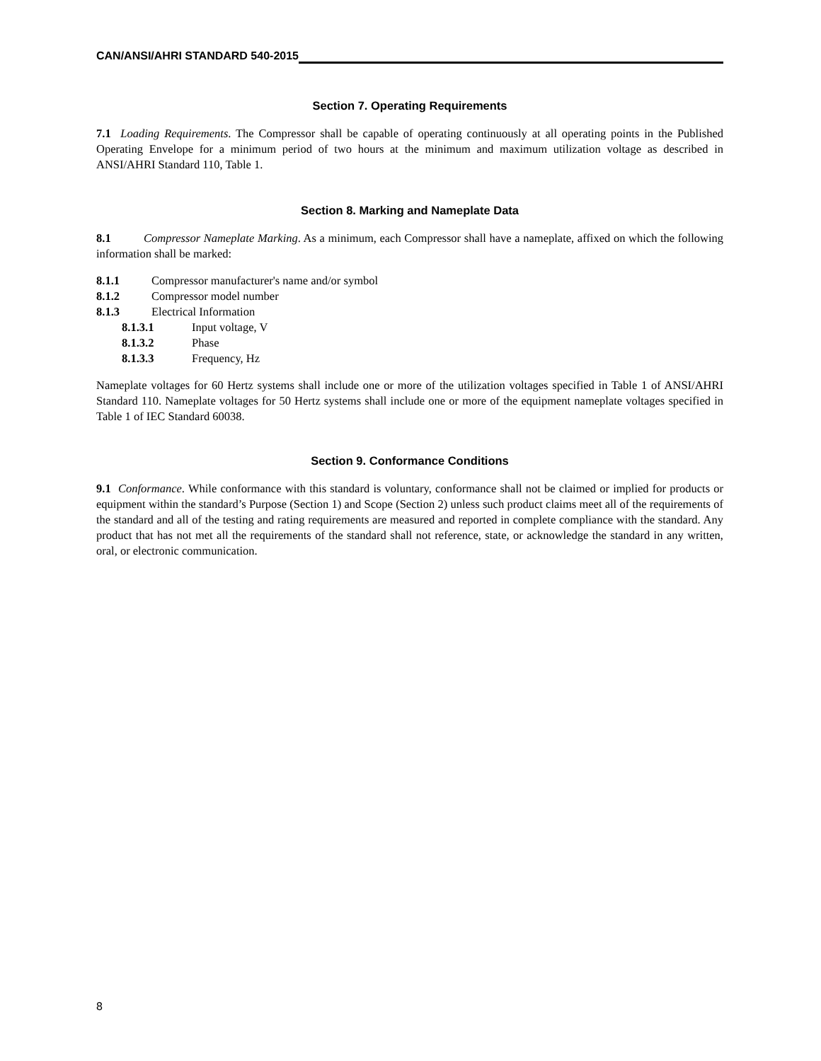CAN/ANSI/AHRI STANDARD 540-2015
Section 7. Operating Requirements
7.1 Loading Requirements. The Compressor shall be capable of operating continuously at all operating points in the Published Operating Envelope for a minimum period of two hours at the minimum and maximum utilization voltage as described in ANSI/AHRI Standard 110, Table 1.
Section 8. Marking and Nameplate Data
8.1 Compressor Nameplate Marking. As a minimum, each Compressor shall have a nameplate, affixed on which the following information shall be marked:
8.1.1 Compressor manufacturer's name and/or symbol
8.1.2 Compressor model number
8.1.3 Electrical Information
8.1.3.1 Input voltage, V
8.1.3.2 Phase
8.1.3.3 Frequency, Hz
Nameplate voltages for 60 Hertz systems shall include one or more of the utilization voltages specified in Table 1 of ANSI/AHRI Standard 110. Nameplate voltages for 50 Hertz systems shall include one or more of the equipment nameplate voltages specified in Table 1 of IEC Standard 60038.
Section 9. Conformance Conditions
9.1 Conformance. While conformance with this standard is voluntary, conformance shall not be claimed or implied for products or equipment within the standard’s Purpose (Section 1) and Scope (Section 2) unless such product claims meet all of the requirements of the standard and all of the testing and rating requirements are measured and reported in complete compliance with the standard. Any product that has not met all the requirements of the standard shall not reference, state, or acknowledge the standard in any written, oral, or electronic communication.
8